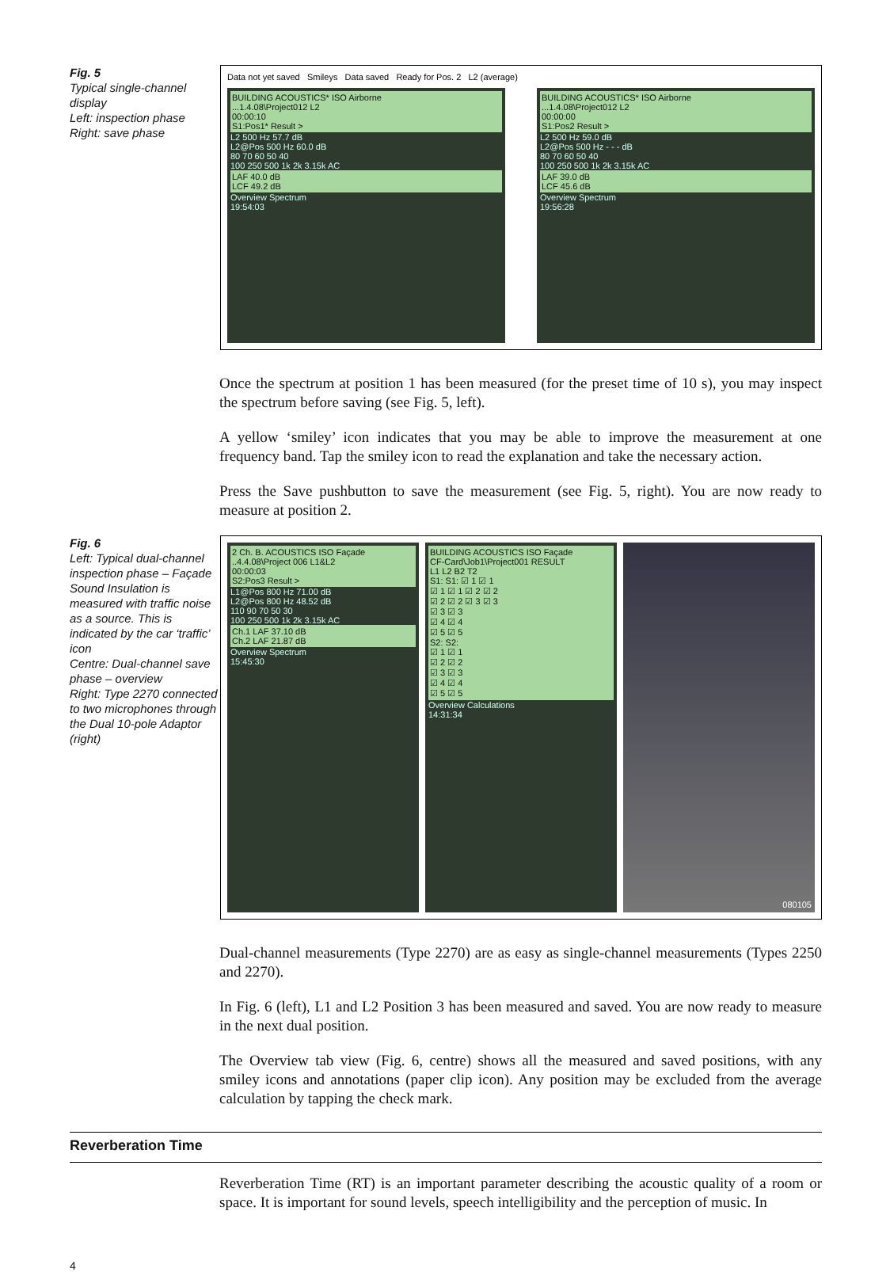Fig. 5
Typical single-channel display
Left: inspection phase
Right: save phase
Data not yet saved Smileys Data saved Ready for Pos. 2 L2 (average)
BUILDING ACOUSTICS* ISO Airborne
...1.4.08\Project012 L2
00:00:10
S1:Pos1* Result >
L2 500 Hz 57.7 dB
L2@Pos 500 Hz 60.0 dB
80 70 60 50 40
100 250 500 1k 2k 3.15k AC
LAF 40.0 dB
LCF 49.2 dB
Overview Spectrum
19:54:03
BUILDING ACOUSTICS* ISO Airborne
...1.4.08\Project012 L2
00:00:00
S1:Pos2 Result >
L2 500 Hz 59.0 dB
L2@Pos 500 Hz - - - dB
80 70 60 50 40
100 250 500 1k 2k 3.15k AC
LAF 39.0 dB
LCF 45.6 dB
Overview Spectrum
19:56:28
Once the spectrum at position 1 has been measured (for the preset time of 10 s), you may inspect the spectrum before saving (see Fig. 5, left).
A yellow ‘smiley’ icon indicates that you may be able to improve the measurement at one frequency band. Tap the smiley icon to read the explanation and take the necessary action.
Press the Save pushbutton to save the measurement (see Fig. 5, right). You are now ready to measure at position 2.
Fig. 6
Left: Typical dual-channel inspection phase – Façade Sound Insulation is measured with traffic noise as a source. This is indicated by the car ‘traffic’ icon
Centre: Dual-channel save phase – overview
Right: Type 2270 connected to two microphones through the Dual 10-pole Adaptor (right)
2 Ch. B. ACOUSTICS ISO Façade
..4.4.08\Project 006 L1&L2
00:00:03
S2:Pos3 Result >
L1@Pos 800 Hz 71.00 dB
L2@Pos 800 Hz 48.52 dB
110 90 70 50 30
100 250 500 1k 2k 3.15k AC
Ch.1 LAF 37.10 dB
Ch.2 LAF 21.87 dB
Overview Spectrum
15:45:30
BUILDING ACOUSTICS ISO Façade
CF-Card\Job1\Project001 RESULT
L1 L2 B2 T2
S1: S1: ☑ 1 ☑ 1
☑ 1 ☑ 1 ☑ 2 ☑ 2
☑ 2 ☑ 2 ☑ 3 ☑ 3
☑ 3 ☑ 3
☑ 4 ☑ 4
☑ 5 ☑ 5
S2: S2:
☑ 1 ☑ 1
☑ 2 ☑ 2
☑ 3 ☑ 3
☑ 4 ☑ 4
☑ 5 ☑ 5
Overview Calculations
14:31:34
080105
Dual-channel measurements (Type 2270) are as easy as single-channel measurements (Types 2250 and 2270).
In Fig. 6 (left), L1 and L2 Position 3 has been measured and saved. You are now ready to measure in the next dual position.
The Overview tab view (Fig. 6, centre) shows all the measured and saved positions, with any smiley icons and annotations (paper clip icon). Any position may be excluded from the average calculation by tapping the check mark.
Reverberation Time
Reverberation Time (RT) is an important parameter describing the acoustic quality of a room or space. It is important for sound levels, speech intelligibility and the perception of music. In
4